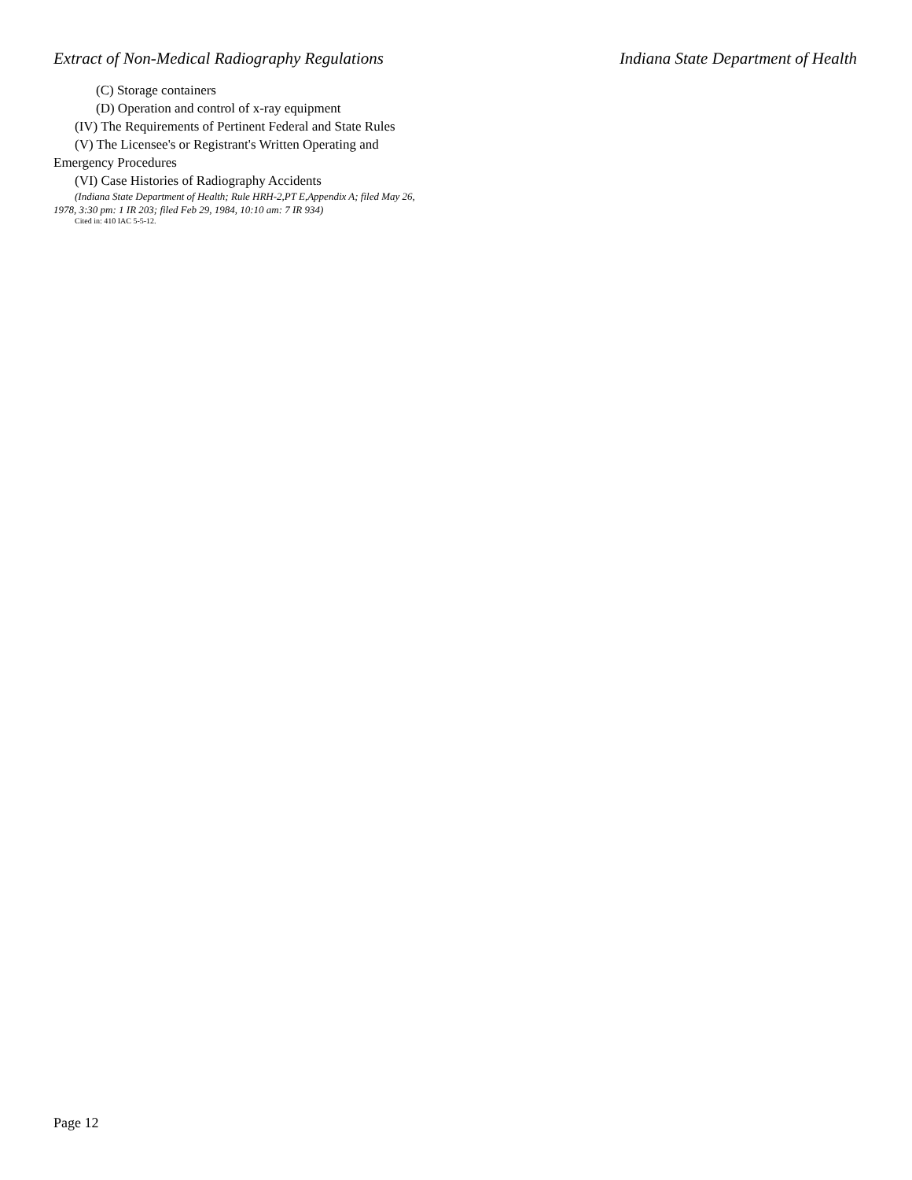Extract of Non-Medical Radiography Regulations Indiana State Department of Health
(C) Storage containers
(D) Operation and control of x-ray equipment
(IV) The Requirements of Pertinent Federal and State Rules
(V) The Licensee's or Registrant's Written Operating and Emergency Procedures
(VI) Case Histories of Radiography Accidents
(Indiana State Department of Health; Rule HRH-2,PT E,Appendix A; filed May 26, 1978, 3:30 pm: 1 IR 203; filed Feb 29, 1984, 10:10 am: 7 IR 934)
Cited in: 410 IAC 5-5-12.
Page 12